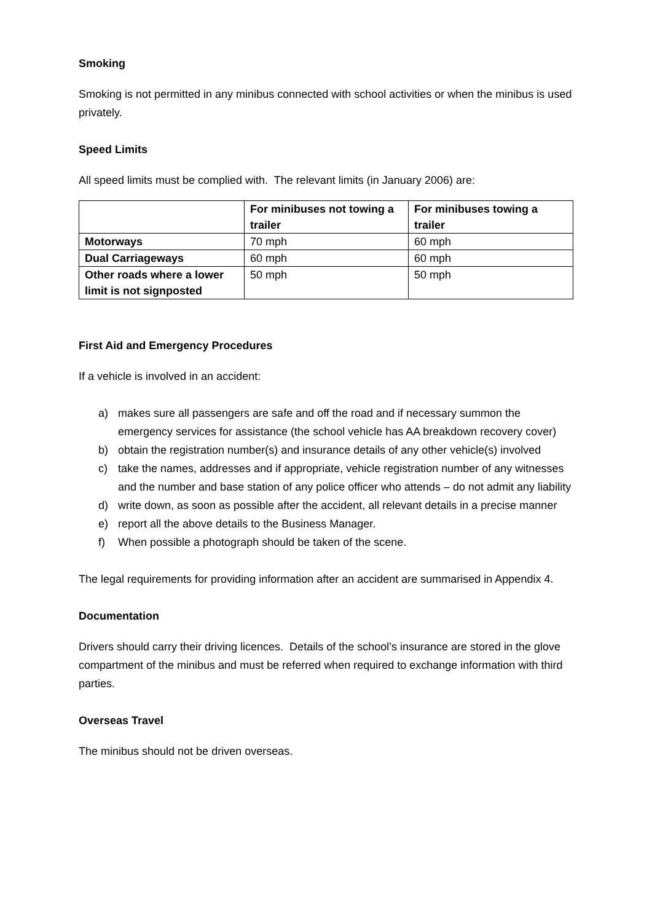Smoking
Smoking is not permitted in any minibus connected with school activities or when the minibus is used privately.
Speed Limits
All speed limits must be complied with. The relevant limits (in January 2006) are:
| | For minibuses not towing a trailer | For minibuses towing a trailer |
| --- | --- | --- |
| Motorways | 70 mph | 60 mph |
| Dual Carriageways | 60 mph | 60 mph |
| Other roads where a lower limit is not signposted | 50 mph | 50 mph |
First Aid and Emergency Procedures
If a vehicle is involved in an accident:
a) makes sure all passengers are safe and off the road and if necessary summon the emergency services for assistance (the school vehicle has AA breakdown recovery cover)
b) obtain the registration number(s) and insurance details of any other vehicle(s) involved
c) take the names, addresses and if appropriate, vehicle registration number of any witnesses and the number and base station of any police officer who attends – do not admit any liability
d) write down, as soon as possible after the accident, all relevant details in a precise manner
e) report all the above details to the Business Manager.
f) When possible a photograph should be taken of the scene.
The legal requirements for providing information after an accident are summarised in Appendix 4.
Documentation
Drivers should carry their driving licences. Details of the school’s insurance are stored in the glove compartment of the minibus and must be referred when required to exchange information with third parties.
Overseas Travel
The minibus should not be driven overseas.